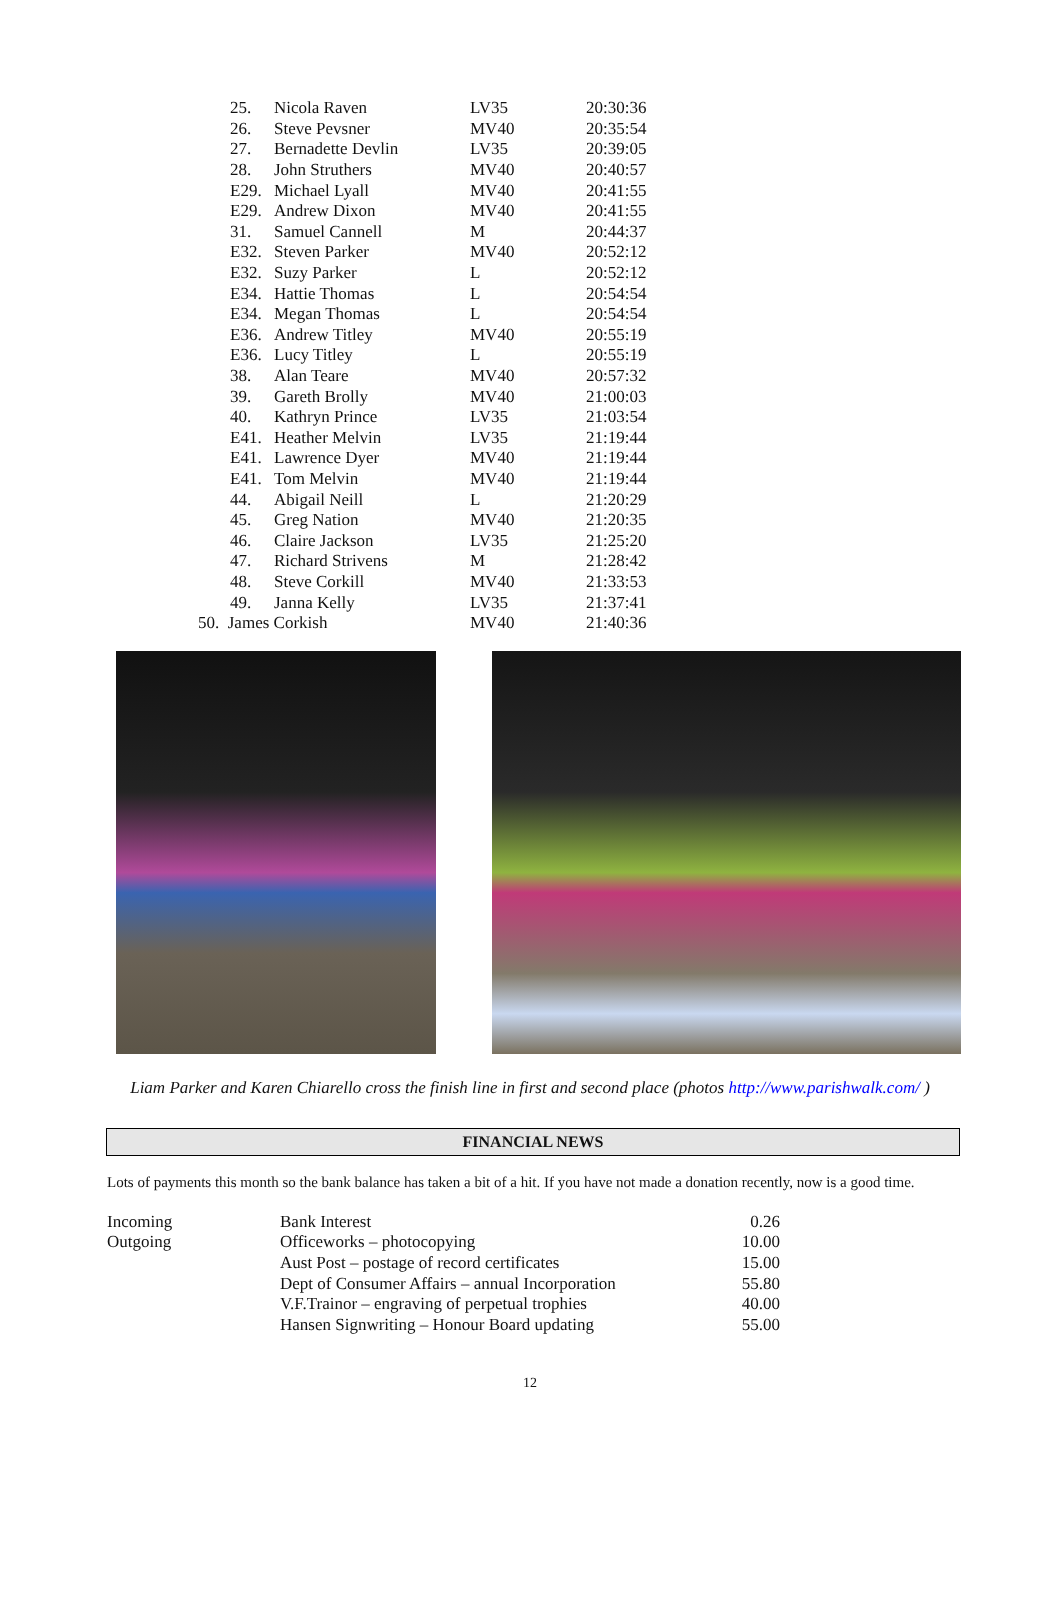| 25. | Nicola Raven | LV35 | 20:30:36 |
| 26. | Steve Pevsner | MV40 | 20:35:54 |
| 27. | Bernadette Devlin | LV35 | 20:39:05 |
| 28. | John Struthers | MV40 | 20:40:57 |
| E29. | Michael Lyall | MV40 | 20:41:55 |
| E29. | Andrew Dixon | MV40 | 20:41:55 |
| 31. | Samuel Cannell | M | 20:44:37 |
| E32. | Steven Parker | MV40 | 20:52:12 |
| E32. | Suzy Parker | L | 20:52:12 |
| E34. | Hattie Thomas | L | 20:54:54 |
| E34. | Megan Thomas | L | 20:54:54 |
| E36. | Andrew Titley | MV40 | 20:55:19 |
| E36. | Lucy Titley | L | 20:55:19 |
| 38. | Alan Teare | MV40 | 20:57:32 |
| 39. | Gareth Brolly | MV40 | 21:00:03 |
| 40. | Kathryn Prince | LV35 | 21:03:54 |
| E41. | Heather Melvin | LV35 | 21:19:44 |
| E41. | Lawrence Dyer | MV40 | 21:19:44 |
| E41. | Tom Melvin | MV40 | 21:19:44 |
| 44. | Abigail Neill | L | 21:20:29 |
| 45. | Greg Nation | MV40 | 21:20:35 |
| 46. | Claire Jackson | LV35 | 21:25:20 |
| 47. | Richard Strivens | M | 21:28:42 |
| 48. | Steve Corkill | MV40 | 21:33:53 |
| 49. | Janna Kelly | LV35 | 21:37:41 |
| 50. James Corkish | | MV40 | 21:40:36 |
Liam Parker and Karen Chiarello cross the finish line in first and second place (photos http://www.parishwalk.com/ )
FINANCIAL NEWS
Lots of payments this month so the bank balance has taken a bit of a hit. If you have not made a donation recently, now is a good time.
| Incoming | Bank Interest | 0.26 |
| Outgoing | Officeworks – photocopying | 10.00 |
| | Aust Post – postage of record certificates | 15.00 |
| | Dept of Consumer Affairs – annual Incorporation | 55.80 |
| | V.F.Trainor – engraving of perpetual trophies | 40.00 |
| | Hansen Signwriting – Honour Board updating | 55.00 |
12